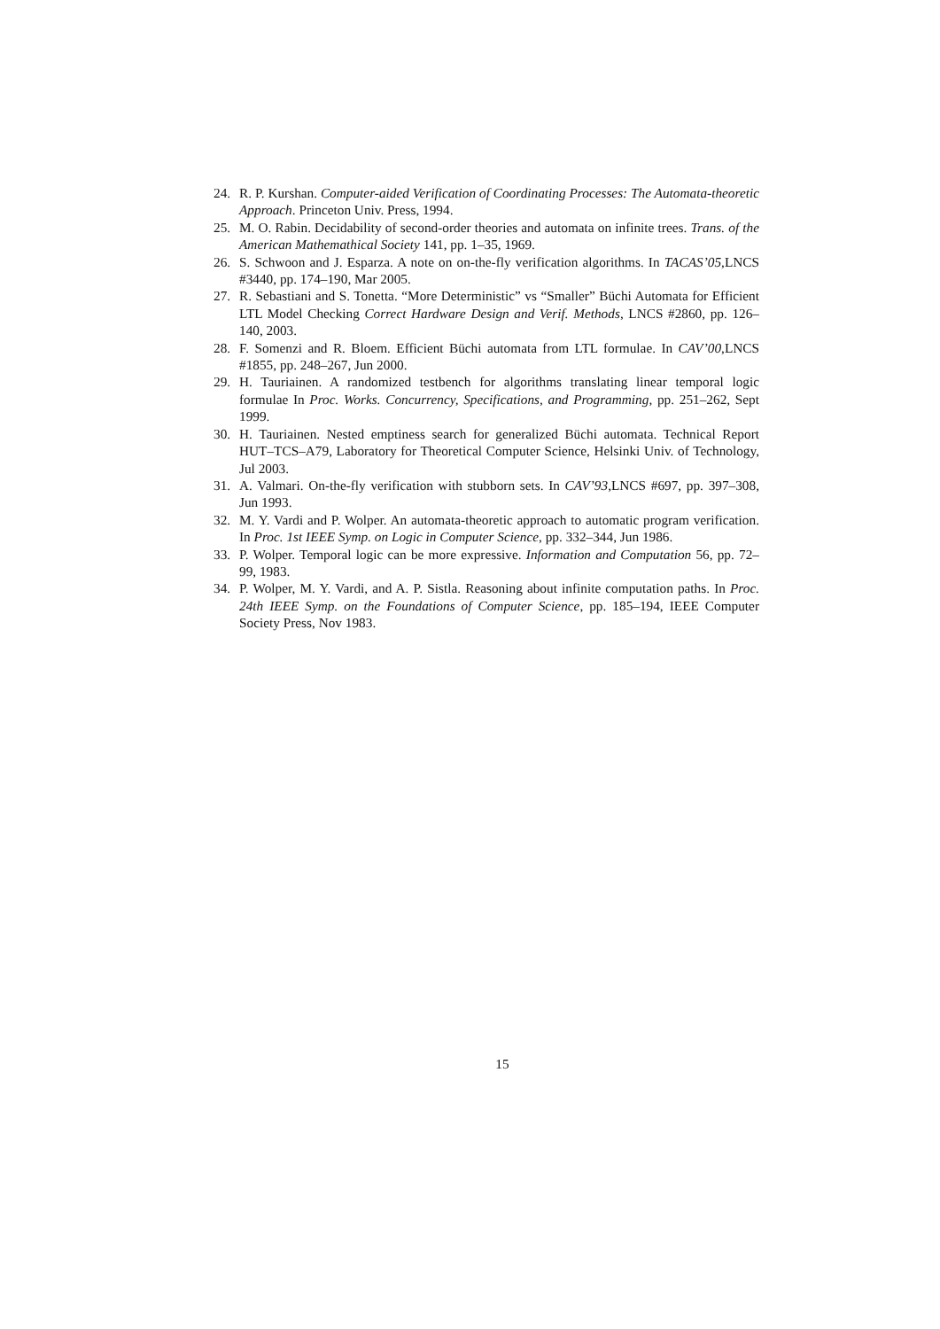24. R. P. Kurshan. Computer-aided Verification of Coordinating Processes: The Automata-theoretic Approach. Princeton Univ. Press, 1994.
25. M. O. Rabin. Decidability of second-order theories and automata on infinite trees. Trans. of the American Mathemathical Society 141, pp. 1–35, 1969.
26. S. Schwoon and J. Esparza. A note on on-the-fly verification algorithms. In TACAS’05,LNCS #3440, pp. 174–190, Mar 2005.
27. R. Sebastiani and S. Tonetta. “More Deterministic” vs “Smaller” Büchi Automata for Efficient LTL Model Checking Correct Hardware Design and Verif. Methods, LNCS #2860, pp. 126–140, 2003.
28. F. Somenzi and R. Bloem. Efficient Büchi automata from LTL formulae. In CAV’00,LNCS #1855, pp. 248–267, Jun 2000.
29. H. Tauriainen. A randomized testbench for algorithms translating linear temporal logic formulae In Proc. Works. Concurrency, Specifications, and Programming, pp. 251–262, Sept 1999.
30. H. Tauriainen. Nested emptiness search for generalized Büchi automata. Technical Report HUT–TCS–A79, Laboratory for Theoretical Computer Science, Helsinki Univ. of Technology, Jul 2003.
31. A. Valmari. On-the-fly verification with stubborn sets. In CAV’93,LNCS #697, pp. 397–308, Jun 1993.
32. M. Y. Vardi and P. Wolper. An automata-theoretic approach to automatic program verification. In Proc. 1st IEEE Symp. on Logic in Computer Science, pp. 332–344, Jun 1986.
33. P. Wolper. Temporal logic can be more expressive. Information and Computation 56, pp. 72–99, 1983.
34. P. Wolper, M. Y. Vardi, and A. P. Sistla. Reasoning about infinite computation paths. In Proc. 24th IEEE Symp. on the Foundations of Computer Science, pp. 185–194, IEEE Computer Society Press, Nov 1983.
15